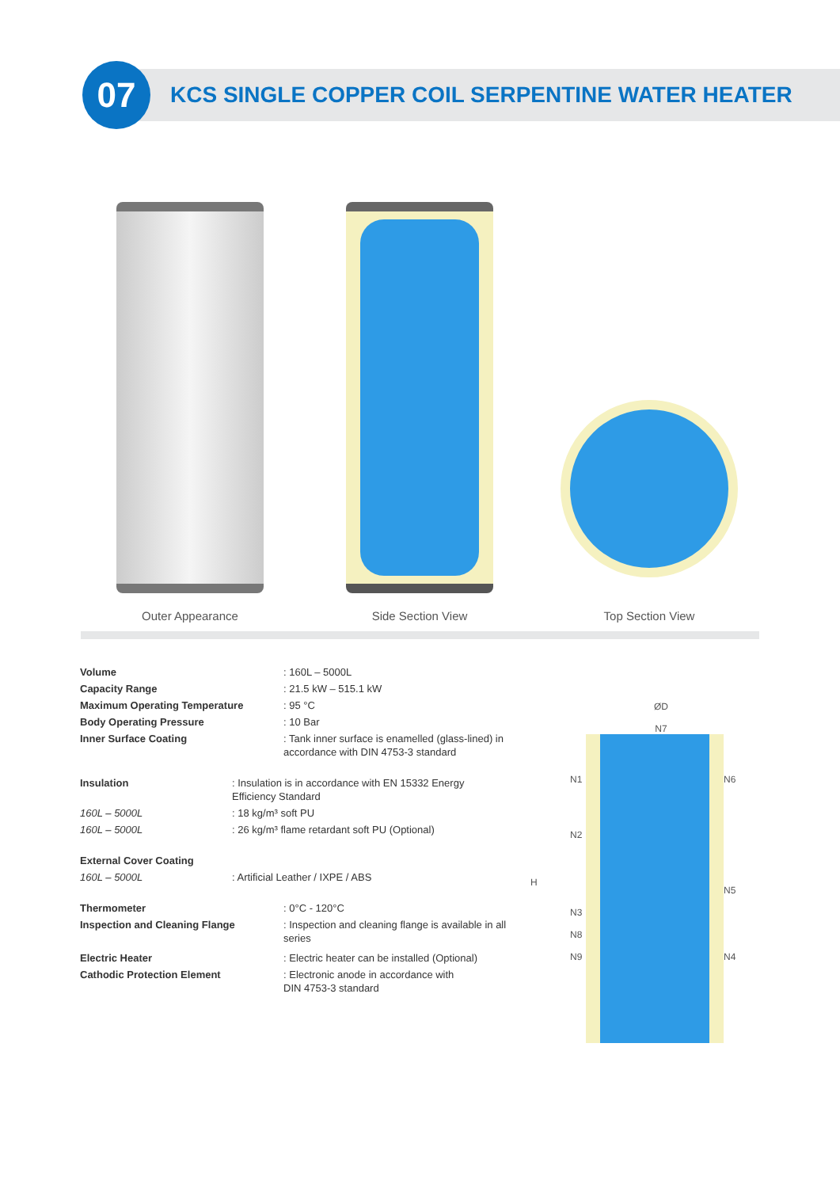07
KCS SINGLE COPPER COIL SERPENTINE WATER HEATER
Outer Appearance
Side Section View
Top Section View
| Volume | : 160L – 5000L |
| Capacity Range | : 21.5 kW – 515.1 kW |
| Maximum Operating Temperature | : 95 °C |
| Body Operating Pressure | : 10 Bar |
| Inner Surface Coating | : Tank inner surface is enamelled (glass-lined) in accordance with DIN 4753-3 standard |
| Insulation | : Insulation is in accordance with EN 15332 Energy Efficiency Standard |
| 160L – 5000L | : 18 kg/m³ soft PU |
| 160L – 5000L | : 26 kg/m³ flame retardant soft PU (Optional) |
| External Cover Coating | |
| 160L – 5000L | : Artificial Leather / IXPE / ABS |
| Thermometer | : 0°C - 120°C |
| Inspection and Cleaning Flange | : Inspection and cleaning flange is available in all series |
| Electric Heater | : Electric heater can be installed (Optional) |
| Cathodic Protection Element | : Electronic anode in accordance with DIN 4753-3 standard |
ØD
N7
H
N1
N2
N3
N8
N9
N6
N5
N4